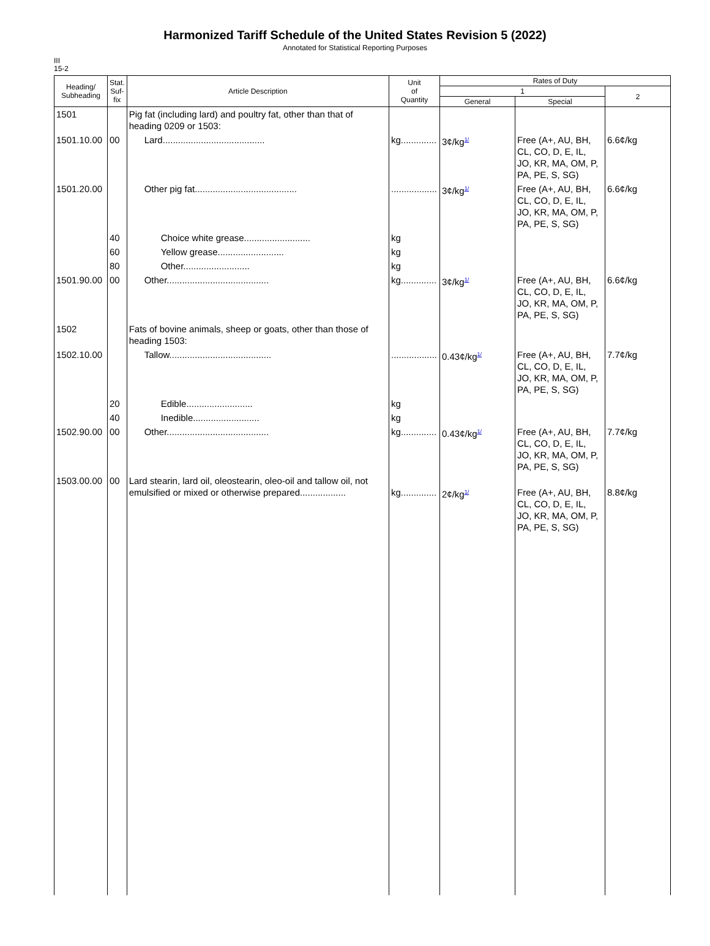Harmonized Tariff Schedule of the United States Revision 5 (2022)
Annotated for Statistical Reporting Purposes
III
15-2
| Heading/ Subheading | Stat. Suf- fix | Article Description | Unit of Quantity | Rates of Duty | | |
| --- | --- | --- | --- | --- | --- | --- |
| | | | | 1 | | 2 |
| | | | | General | Special | |
| 1501 | | Pig fat (including lard) and poultry fat, other than that of heading 0209 or 1503: | | | | |
| 1501.10.00 | 00 | Lard........................................ | kg.............. | 3¢/kg<sup>1/</sup> | Free (A+, AU, BH, CL, CO, D, E, IL, JO, KR, MA, OM, P, PA, PE, S, SG) | 6.6¢/kg |
| 1501.20.00 | | Other pig fat........................................ | .................. | 3¢/kg<sup>1/</sup> | Free (A+, AU, BH, CL, CO, D, E, IL, JO, KR, MA, OM, P, PA, PE, S, SG) | 6.6¢/kg |
| | 40 | Choice white grease.......................... | kg | | | |
| | 60 | Yellow grease.......................... | kg | | | |
| | 80 | Other.......................... | kg | | | |
| 1501.90.00 | 00 | Other........................................ | kg.............. | 3¢/kg<sup>1/</sup> | Free (A+, AU, BH, CL, CO, D, E, IL, JO, KR, MA, OM, P, PA, PE, S, SG) | 6.6¢/kg |
| 1502 | | Fats of bovine animals, sheep or goats, other than those of heading 1503: | | | | |
| 1502.10.00 | | Tallow........................................ | .................. | 0.43¢/kg<sup>1/</sup> | Free (A+, AU, BH, CL, CO, D, E, IL, JO, KR, MA, OM, P, PA, PE, S, SG) | 7.7¢/kg |
| | 20 | Edible.......................... | kg | | | |
| | 40 | Inedible.......................... | kg | | | |
| 1502.90.00 | 00 | Other........................................ | kg.............. | 0.43¢/kg<sup>1/</sup> | Free (A+, AU, BH, CL, CO, D, E, IL, JO, KR, MA, OM, P, PA, PE, S, SG) | 7.7¢/kg |
| 1503.00.00 | 00 | Lard stearin, lard oil, oleostearin, oleo-oil and tallow oil, not emulsified or mixed or otherwise prepared.................. | kg.............. | 2¢/kg<sup>1/</sup> | Free (A+, AU, BH, CL, CO, D, E, IL, JO, KR, MA, OM, P, PA, PE, S, SG) | 8.8¢/kg |